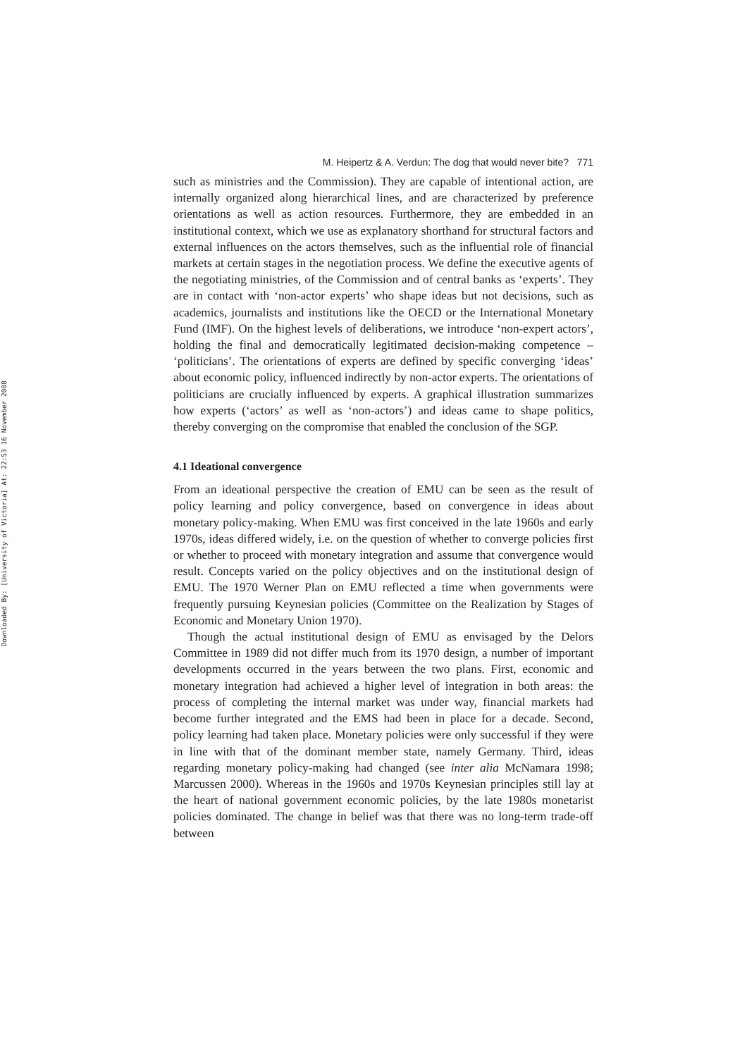Downloaded By: [University of Victoria] At: 22:53 16 November 2008
M. Heipertz & A. Verdun: The dog that would never bite? 771
such as ministries and the Commission). They are capable of intentional action, are internally organized along hierarchical lines, and are characterized by preference orientations as well as action resources. Furthermore, they are embedded in an institutional context, which we use as explanatory shorthand for structural factors and external influences on the actors themselves, such as the influential role of financial markets at certain stages in the negotiation process. We define the executive agents of the negotiating ministries, of the Commission and of central banks as ‘experts’. They are in contact with ‘non-actor experts’ who shape ideas but not decisions, such as academics, journalists and institutions like the OECD or the International Monetary Fund (IMF). On the highest levels of deliberations, we introduce ‘non-expert actors’, holding the final and democratically legitimated decision-making competence – ‘politicians’. The orientations of experts are defined by specific converging ‘ideas’ about economic policy, influenced indirectly by non-actor experts. The orientations of politicians are crucially influenced by experts. A graphical illustration summarizes how experts (‘actors’ as well as ‘non-actors’) and ideas came to shape politics, thereby converging on the compromise that enabled the conclusion of the SGP.
4.1 Ideational convergence
From an ideational perspective the creation of EMU can be seen as the result of policy learning and policy convergence, based on convergence in ideas about monetary policy-making. When EMU was first conceived in the late 1960s and early 1970s, ideas differed widely, i.e. on the question of whether to converge policies first or whether to proceed with monetary integration and assume that convergence would result. Concepts varied on the policy objectives and on the institutional design of EMU. The 1970 Werner Plan on EMU reflected a time when governments were frequently pursuing Keynesian policies (Committee on the Realization by Stages of Economic and Monetary Union 1970).
Though the actual institutional design of EMU as envisaged by the Delors Committee in 1989 did not differ much from its 1970 design, a number of important developments occurred in the years between the two plans. First, economic and monetary integration had achieved a higher level of integration in both areas: the process of completing the internal market was under way, financial markets had become further integrated and the EMS had been in place for a decade. Second, policy learning had taken place. Monetary policies were only successful if they were in line with that of the dominant member state, namely Germany. Third, ideas regarding monetary policy-making had changed (see inter alia McNamara 1998; Marcussen 2000). Whereas in the 1960s and 1970s Keynesian principles still lay at the heart of national government economic policies, by the late 1980s monetarist policies dominated. The change in belief was that there was no long-term trade-off between